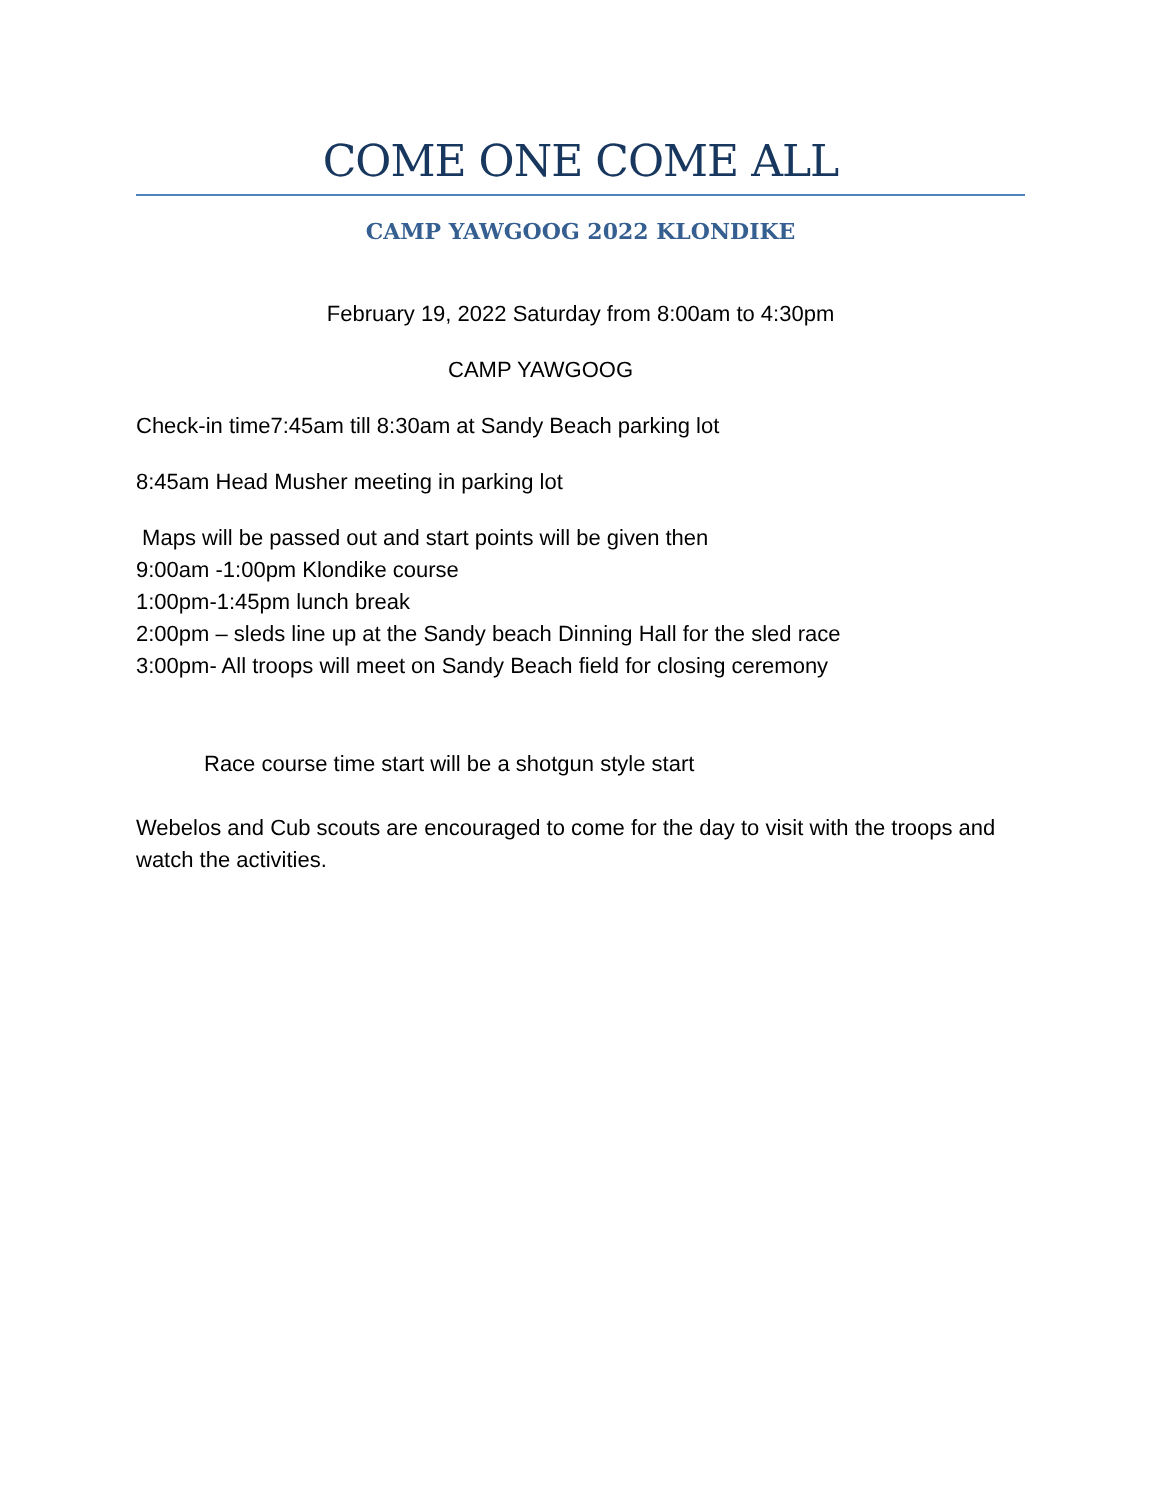COME ONE COME ALL
CAMP YAWGOOG 2022 KLONDIKE
February 19, 2022 Saturday from 8:00am to 4:30pm
CAMP YAWGOOG
Check-in time7:45am till 8:30am at Sandy Beach parking lot
8:45am Head Musher meeting in parking lot
Maps will be passed out and start points will be given then
9:00am -1:00pm Klondike course
1:00pm-1:45pm lunch break
2:00pm – sleds line up at the Sandy beach Dinning Hall for the sled race
3:00pm- All troops will meet on Sandy Beach field for closing ceremony
Race course time start will be a shotgun style start
Webelos and Cub scouts are encouraged to come for the day to visit with the troops and watch the activities.